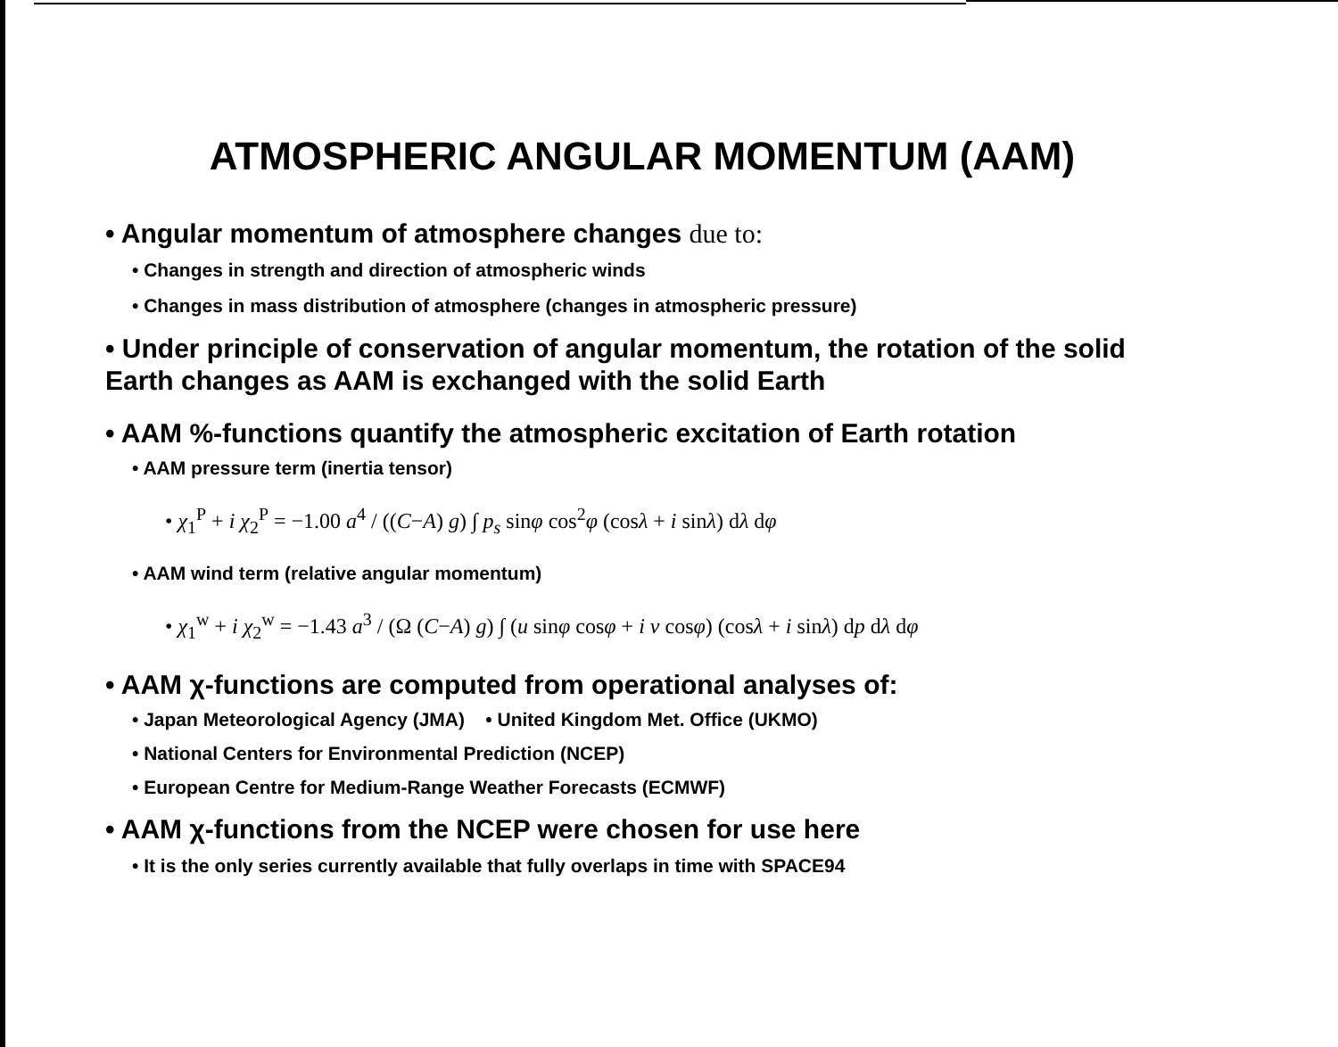ATMOSPHERIC ANGULAR MOMENTUM (AAM)
• Angular momentum of atmosphere changes due to:
• Changes in strength and direction of atmospheric winds
• Changes in mass distribution of atmosphere (changes in atmospheric pressure)
• Under principle of conservation of angular momentum, the rotation of the solid Earth changes as AAM is exchanged with the solid Earth
• AAM %-functions quantify the atmospheric excitation of Earth rotation
• AAM pressure term (inertia tensor)
• χ<sub>1</sub><sup>P</sup> + i χ<sub>2</sub><sup>P</sup> = −1.00 a<sup>4</sup> / ((C−A) g) ∫ p<sub>s</sub> sinφ cos<sup>2</sup>φ (cosλ + i sinλ) dλ dφ
• AAM wind term (relative angular momentum)
• χ<sub>1</sub><sup>w</sup> + i χ<sub>2</sub><sup>w</sup> = −1.43 a<sup>3</sup> / (Ω (C−A) g) ∫ (u sinφ cosφ + i v cosφ) (cosλ + i sinλ) dp dλ dφ
• AAM χ-functions are computed from operational analyses of:
• Japan Meteorological Agency (JMA) • United Kingdom Met. Office (UKMO)
• National Centers for Environmental Prediction (NCEP)
• European Centre for Medium-Range Weather Forecasts (ECMWF)
• AAM χ-functions from the NCEP were chosen for use here
• It is the only series currently available that fully overlaps in time with SPACE94